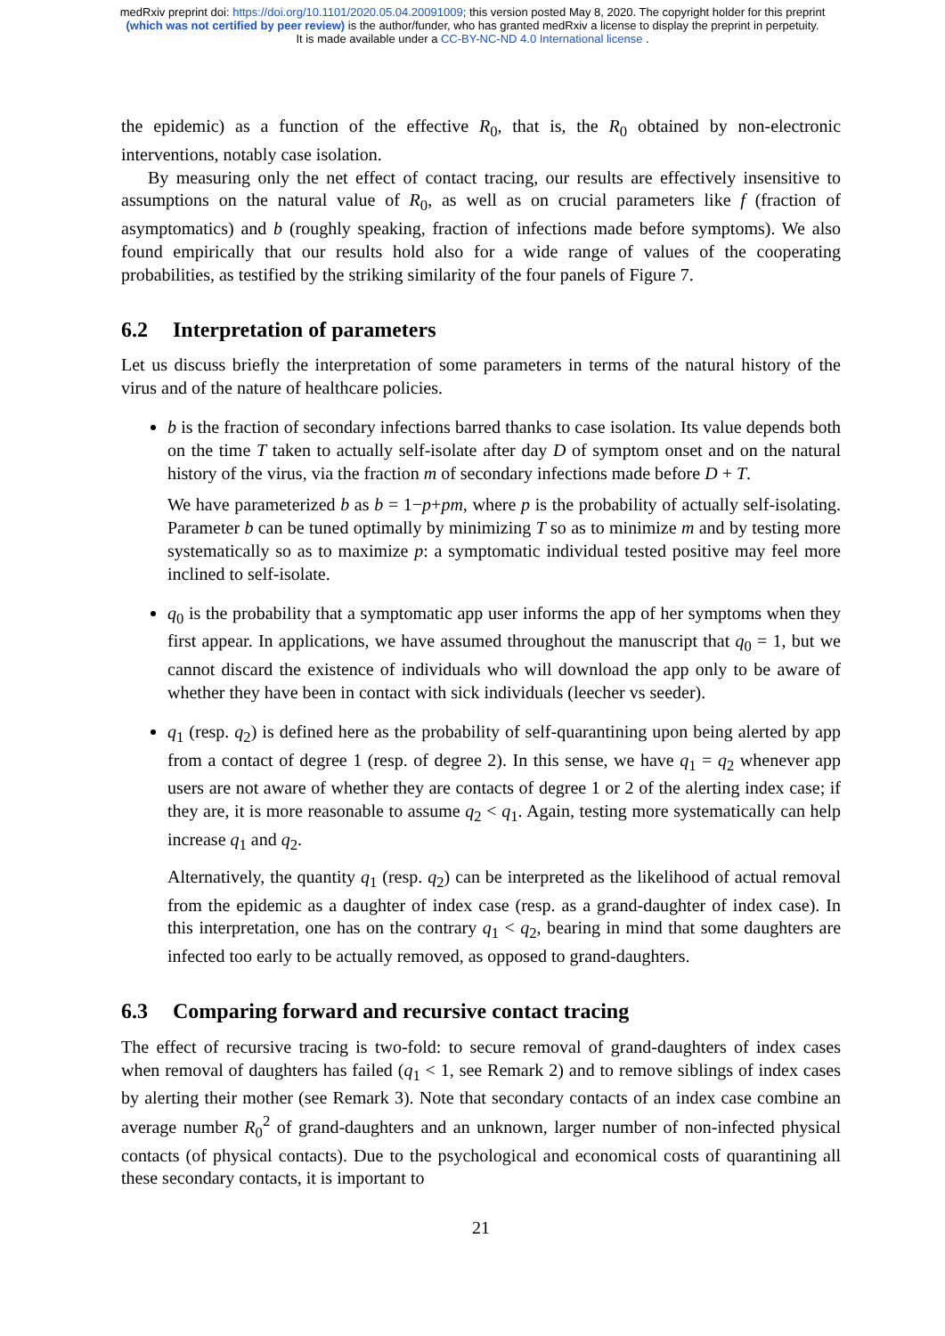medRxiv preprint doi: https://doi.org/10.1101/2020.05.04.20091009; this version posted May 8, 2020. The copyright holder for this preprint
(which was not certified by peer review) is the author/funder, who has granted medRxiv a license to display the preprint in perpetuity.
It is made available under a CC-BY-NC-ND 4.0 International license .
the epidemic) as a function of the effective R<sub>0</sub>, that is, the R<sub>0</sub> obtained by non-electronic interventions, notably case isolation.
By measuring only the net effect of contact tracing, our results are effectively insensitive to assumptions on the natural value of R<sub>0</sub>, as well as on crucial parameters like f (fraction of asymptomatics) and b (roughly speaking, fraction of infections made before symptoms). We also found empirically that our results hold also for a wide range of values of the cooperating probabilities, as testified by the striking similarity of the four panels of Figure 7.
6.2 Interpretation of parameters
Let us discuss briefly the interpretation of some parameters in terms of the natural history of the virus and of the nature of healthcare policies.
b is the fraction of secondary infections barred thanks to case isolation. Its value depends both on the time T taken to actually self-isolate after day D of symptom onset and on the natural history of the virus, via the fraction m of secondary infections made before D + T.
We have parameterized b as b = 1−p+pm, where p is the probability of actually self-isolating. Parameter b can be tuned optimally by minimizing T so as to minimize m and by testing more systematically so as to maximize p: a symptomatic individual tested positive may feel more inclined to self-isolate.
q<sub>0</sub> is the probability that a symptomatic app user informs the app of her symptoms when they first appear. In applications, we have assumed throughout the manuscript that q<sub>0</sub> = 1, but we cannot discard the existence of individuals who will download the app only to be aware of whether they have been in contact with sick individuals (leecher vs seeder).
q<sub>1</sub> (resp. q<sub>2</sub>) is defined here as the probability of self-quarantining upon being alerted by app from a contact of degree 1 (resp. of degree 2). In this sense, we have q<sub>1</sub> = q<sub>2</sub> whenever app users are not aware of whether they are contacts of degree 1 or 2 of the alerting index case; if they are, it is more reasonable to assume q<sub>2</sub> < q<sub>1</sub>. Again, testing more systematically can help increase q<sub>1</sub> and q<sub>2</sub>.
Alternatively, the quantity q<sub>1</sub> (resp. q<sub>2</sub>) can be interpreted as the likelihood of actual removal from the epidemic as a daughter of index case (resp. as a grand-daughter of index case). In this interpretation, one has on the contrary q<sub>1</sub> < q<sub>2</sub>, bearing in mind that some daughters are infected too early to be actually removed, as opposed to grand-daughters.
6.3 Comparing forward and recursive contact tracing
The effect of recursive tracing is two-fold: to secure removal of grand-daughters of index cases when removal of daughters has failed (q<sub>1</sub> < 1, see Remark 2) and to remove siblings of index cases by alerting their mother (see Remark 3). Note that secondary contacts of an index case combine an average number R<sub>0</sub><sup>2</sup> of grand-daughters and an unknown, larger number of non-infected physical contacts (of physical contacts). Due to the psychological and economical costs of quarantining all these secondary contacts, it is important to
21